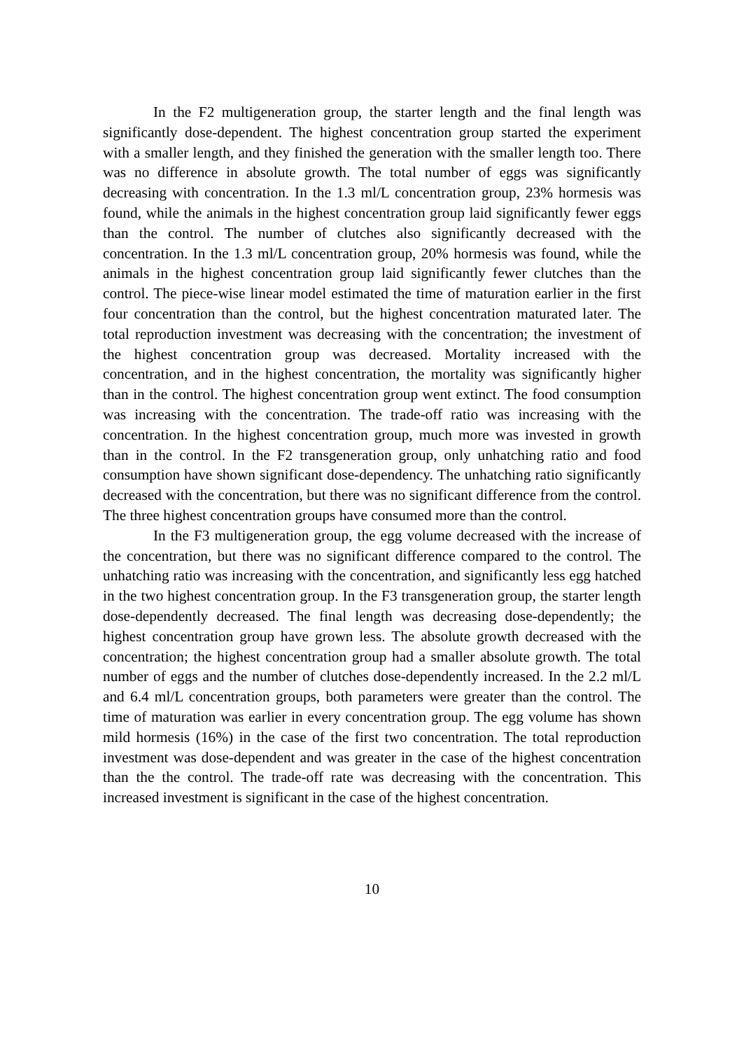In the F2 multigeneration group, the starter length and the final length was significantly dose-dependent. The highest concentration group started the experiment with a smaller length, and they finished the generation with the smaller length too. There was no difference in absolute growth. The total number of eggs was significantly decreasing with concentration. In the 1.3 ml/L concentration group, 23% hormesis was found, while the animals in the highest concentration group laid significantly fewer eggs than the control. The number of clutches also significantly decreased with the concentration. In the 1.3 ml/L concentration group, 20% hormesis was found, while the animals in the highest concentration group laid significantly fewer clutches than the control. The piece-wise linear model estimated the time of maturation earlier in the first four concentration than the control, but the highest concentration maturated later. The total reproduction investment was decreasing with the concentration; the investment of the highest concentration group was decreased. Mortality increased with the concentration, and in the highest concentration, the mortality was significantly higher than in the control. The highest concentration group went extinct. The food consumption was increasing with the concentration. The trade-off ratio was increasing with the concentration. In the highest concentration group, much more was invested in growth than in the control. In the F2 transgeneration group, only unhatching ratio and food consumption have shown significant dose-dependency. The unhatching ratio significantly decreased with the concentration, but there was no significant difference from the control. The three highest concentration groups have consumed more than the control.
In the F3 multigeneration group, the egg volume decreased with the increase of the concentration, but there was no significant difference compared to the control. The unhatching ratio was increasing with the concentration, and significantly less egg hatched in the two highest concentration group. In the F3 transgeneration group, the starter length dose-dependently decreased. The final length was decreasing dose-dependently; the highest concentration group have grown less. The absolute growth decreased with the concentration; the highest concentration group had a smaller absolute growth. The total number of eggs and the number of clutches dose-dependently increased. In the 2.2 ml/L and 6.4 ml/L concentration groups, both parameters were greater than the control. The time of maturation was earlier in every concentration group. The egg volume has shown mild hormesis (16%) in the case of the first two concentration. The total reproduction investment was dose-dependent and was greater in the case of the highest concentration than the the control. The trade-off rate was decreasing with the concentration. This increased investment is significant in the case of the highest concentration.
10